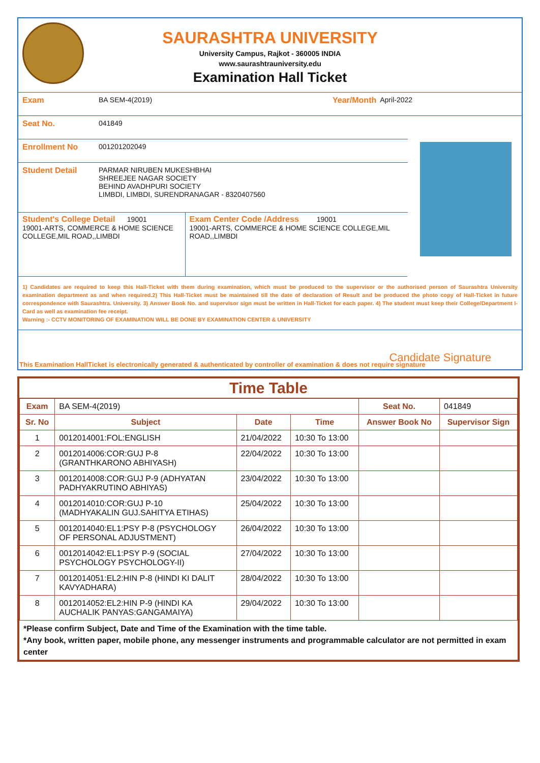SAURASHTRA UNIVERSITY
University Campus, Rajkot - 360005 INDIA
www.saurashtrauniversity.edu
Examination Hall Ticket
Exam BA SEM-4(2019) Year/Month April-2022
Seat No. 041849
Enrollment No 001201202049
Student Detail PARMAR NIRUBEN MUKESHBHAI
SHREEJEE NAGAR SOCIETY
BEHIND AVADHPURI SOCIETY
LIMBDI, LIMBDI, SURENDRANAGAR - 8320407560
Student's College Detail 19001
19001-ARTS, COMMERCE & HOME SCIENCE COLLEGE,MIL ROAD,,LIMBDI
Exam Center Code /Address 19001
19001-ARTS, COMMERCE & HOME SCIENCE COLLEGE,MIL ROAD,,LIMBDI
1) Candidates are required to keep this Hall-Ticket with them during examination, which must be produced to the supervisor or the authorised person of Saurashtra University examination department as and when required.2) This Hall-Ticket must be maintained till the date of declaration of Result and be produced the photo copy of Hall-Ticket in future correspondence with Saurashtra. University. 3) Answer Book No. and supervisor sign must be written in Hall-Ticket for each paper. 4) The student must keep their College/Department I-Card as well as examination fee receipt.
Warning :- CCTV MONITORING OF EXAMINATION WILL BE DONE BY EXAMINATION CENTER & UNIVERSITY
Candidate Signature
This Examination HallTicket is electronically generated & authenticated by controller of examination & does not require signature
Time Table
| Exam | BA SEM-4(2019) | | | Seat No. | 041849 |
| Sr. No | Subject | Date | Time | Answer Book No | Supervisor Sign |
| 1 | 0012014001:FOL:ENGLISH | 21/04/2022 | 10:30 To 13:00 | | |
| 2 | 0012014006:COR:GUJ P-8 (GRANTHKARONO ABHIYASH) | 22/04/2022 | 10:30 To 13:00 | | |
| 3 | 0012014008:COR:GUJ P-9 (ADHYATAN PADHYAKRUTINO ABHIYAS) | 23/04/2022 | 10:30 To 13:00 | | |
| 4 | 0012014010:COR:GUJ P-10 (MADHYAKALIN GUJ.SAHITYA ETIHAS) | 25/04/2022 | 10:30 To 13:00 | | |
| 5 | 0012014040:EL1:PSY P-8 (PSYCHOLOGY OF PERSONAL ADJUSTMENT) | 26/04/2022 | 10:30 To 13:00 | | |
| 6 | 0012014042:EL1:PSY P-9 (SOCIAL PSYCHOLOGY PSYCHOLOGY-II) | 27/04/2022 | 10:30 To 13:00 | | |
| 7 | 0012014051:EL2:HIN P-8 (HINDI KI DALIT KAVYADHARA) | 28/04/2022 | 10:30 To 13:00 | | |
| 8 | 0012014052:EL2:HIN P-9 (HINDI KA AUCHALIK PANYAS:GANGAMAIYA) | 29/04/2022 | 10:30 To 13:00 | | |
*Please confirm Subject, Date and Time of the Examination with the time table.
*Any book, written paper, mobile phone, any messenger instruments and programmable calculator are not permitted in exam center